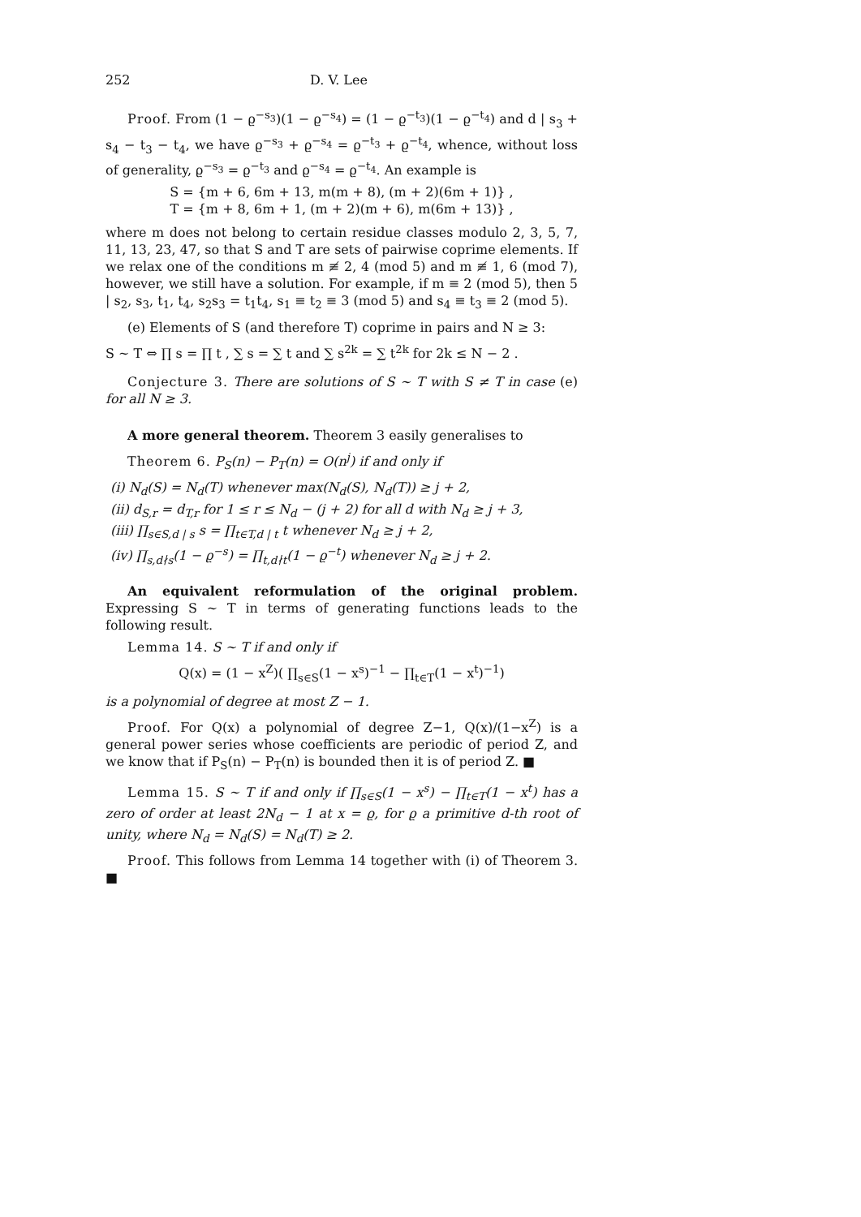252 D. V. Lee
Proof. From (1 − ϱ<sup>−s<sub>3</sub></sup>)(1 − ϱ<sup>−s<sub>4</sub></sup>) = (1 − ϱ<sup>−t<sub>3</sub></sup>)(1 − ϱ<sup>−t<sub>4</sub></sup>) and d | s<sub>3</sub> + s<sub>4</sub> − t<sub>3</sub> − t<sub>4</sub>, we have ϱ<sup>−s<sub>3</sub></sup> + ϱ<sup>−s<sub>4</sub></sup> = ϱ<sup>−t<sub>3</sub></sup> + ϱ<sup>−t<sub>4</sub></sup>, whence, without loss of generality, ϱ<sup>−s<sub>3</sub></sup> = ϱ<sup>−t<sub>3</sub></sup> and ϱ<sup>−s<sub>4</sub></sup> = ϱ<sup>−t<sub>4</sub></sup>. An example is
S = {m + 6, 6m + 13, m(m + 8), (m + 2)(6m + 1)} ,
T = {m + 8, 6m + 1, (m + 2)(m + 6), m(6m + 13)} ,
where m does not belong to certain residue classes modulo 2, 3, 5, 7, 11, 13, 23, 47, so that S and T are sets of pairwise coprime elements. If we relax one of the conditions m ≢ 2, 4 (mod 5) and m ≢ 1, 6 (mod 7), however, we still have a solution. For example, if m ≡ 2 (mod 5), then 5 | s<sub>2</sub>, s<sub>3</sub>, t<sub>1</sub>, t<sub>4</sub>, s<sub>2</sub>s<sub>3</sub> = t<sub>1</sub>t<sub>4</sub>, s<sub>1</sub> ≡ t<sub>2</sub> ≡ 3 (mod 5) and s<sub>4</sub> ≡ t<sub>3</sub> ≡ 2 (mod 5).
(e) Elements of S (and therefore T) coprime in pairs and N ≥ 3:
S ∼ T ⇔ ∏ s = ∏ t , ∑ s = ∑ t and ∑ s<sup>2k</sup> = ∑ t<sup>2k</sup> for 2k ≤ N − 2 .
Conjecture 3. There are solutions of S ∼ T with S ≠ T in case (e) for all N ≥ 3.
A more general theorem. Theorem 3 easily generalises to
Theorem 6. P<sub>S</sub>(n) − P<sub>T</sub>(n) = O(n<sup>j</sup>) if and only if
(i) N<sub>d</sub>(S) = N<sub>d</sub>(T) whenever max(N<sub>d</sub>(S), N<sub>d</sub>(T)) ≥ j + 2,
(ii) d<sub>S,r</sub> = d<sub>T,r</sub> for 1 ≤ r ≤ N<sub>d</sub> − (j + 2) for all d with N<sub>d</sub> ≥ j + 3,
(iii) ∏<sub>s∈S,d | s</sub> s = ∏<sub>t∈T,d | t</sub> t whenever N<sub>d</sub> ≥ j + 2,
(iv) ∏<sub>s,d∤s</sub>(1 − ϱ<sup>−s</sup>) = ∏<sub>t,d∤t</sub>(1 − ϱ<sup>−t</sup>) whenever N<sub>d</sub> ≥ j + 2.
An equivalent reformulation of the original problem. Expressing S ∼ T in terms of generating functions leads to the following result.
Lemma 14. S ∼ T if and only if
Q(x) = (1 − x<sup>Z</sup>)( ∏<sub>s∈S</sub>(1 − x<sup>s</sup>)<sup>−1</sup> − ∏<sub>t∈T</sub>(1 − x<sup>t</sup>)<sup>−1</sup>)
is a polynomial of degree at most Z − 1.
Proof. For Q(x) a polynomial of degree Z−1, Q(x)/(1−x<sup>Z</sup>) is a general power series whose coefficients are periodic of period Z, and we know that if P<sub>S</sub>(n) − P<sub>T</sub>(n) is bounded then it is of period Z. ■
Lemma 15. S ∼ T if and only if ∏<sub>s∈S</sub>(1 − x<sup>s</sup>) − ∏<sub>t∈T</sub>(1 − x<sup>t</sup>) has a zero of order at least 2N<sub>d</sub> − 1 at x = ϱ, for ϱ a primitive d-th root of unity, where N<sub>d</sub> = N<sub>d</sub>(S) = N<sub>d</sub>(T) ≥ 2.
Proof. This follows from Lemma 14 together with (i) of Theorem 3. ■